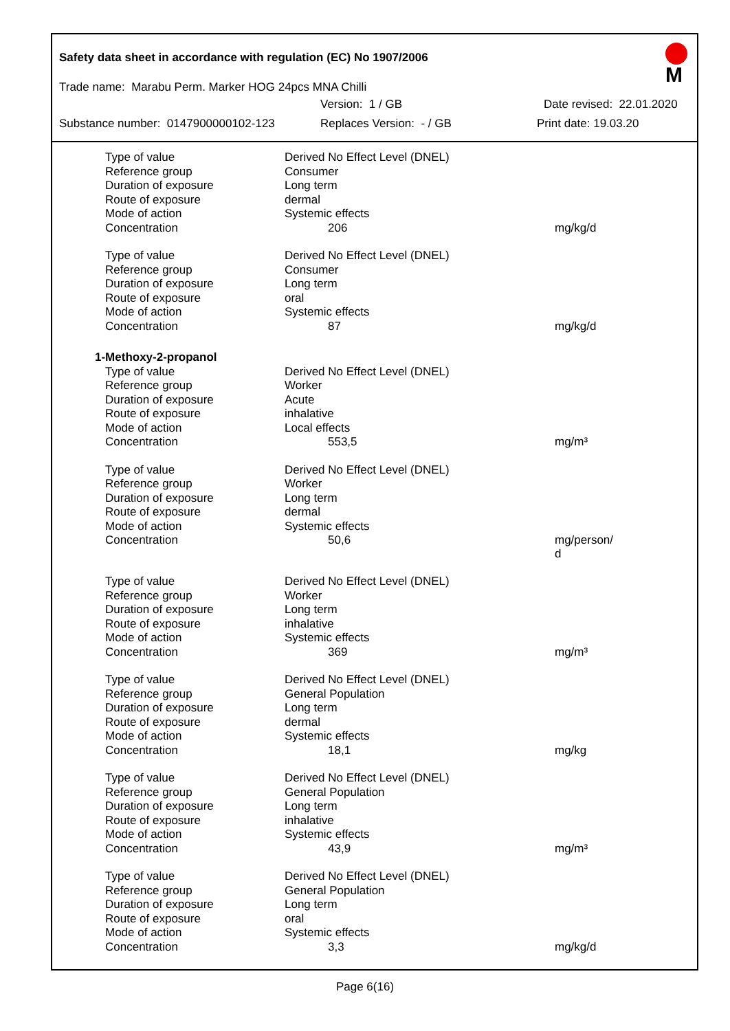M
Safety data sheet in accordance with regulation (EC) No 1907/2006
Trade name: Marabu Perm. Marker HOG 24pcs MNA Chilli
Version: 1 / GB Date revised: 22.01.2020
Substance number: 0147900000102-123 Replaces Version: - / GB Print date: 19.03.20
| Type of value | Derived No Effect Level (DNEL) | |
| Reference group | Consumer | |
| Duration of exposure | Long term | |
| Route of exposure | dermal | |
| Mode of action | Systemic effects | |
| Concentration | 206 | mg/kg/d |
| Type of value | Derived No Effect Level (DNEL) | |
| Reference group | Consumer | |
| Duration of exposure | Long term | |
| Route of exposure | oral | |
| Mode of action | Systemic effects | |
| Concentration | 87 | mg/kg/d |
| 1-Methoxy-2-propanol | | |
| Type of value | Derived No Effect Level (DNEL) | |
| Reference group | Worker | |
| Duration of exposure | Acute | |
| Route of exposure | inhalative | |
| Mode of action | Local effects | |
| Concentration | 553,5 | mg/m³ |
| Type of value | Derived No Effect Level (DNEL) | |
| Reference group | Worker | |
| Duration of exposure | Long term | |
| Route of exposure | dermal | |
| Mode of action | Systemic effects | |
| Concentration | 50,6 | mg/person/ d |
| Type of value | Derived No Effect Level (DNEL) | |
| Reference group | Worker | |
| Duration of exposure | Long term | |
| Route of exposure | inhalative | |
| Mode of action | Systemic effects | |
| Concentration | 369 | mg/m³ |
| Type of value | Derived No Effect Level (DNEL) | |
| Reference group | General Population | |
| Duration of exposure | Long term | |
| Route of exposure | dermal | |
| Mode of action | Systemic effects | |
| Concentration | 18,1 | mg/kg |
| Type of value | Derived No Effect Level (DNEL) | |
| Reference group | General Population | |
| Duration of exposure | Long term | |
| Route of exposure | inhalative | |
| Mode of action | Systemic effects | |
| Concentration | 43,9 | mg/m³ |
| Type of value | Derived No Effect Level (DNEL) | |
| Reference group | General Population | |
| Duration of exposure | Long term | |
| Route of exposure | oral | |
| Mode of action | Systemic effects | |
| Concentration | 3,3 | mg/kg/d |
Page 6(16)